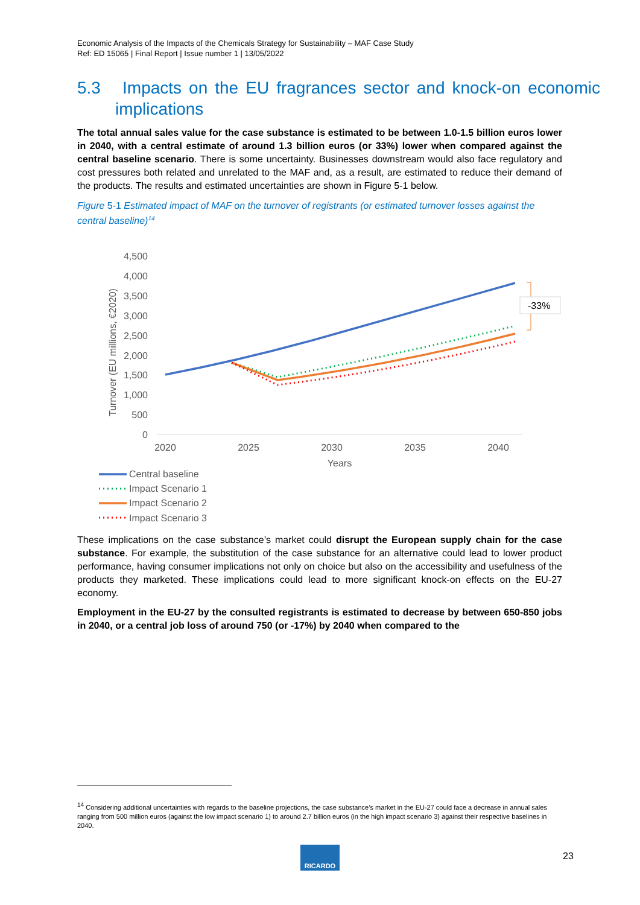Economic Analysis of the Impacts of the Chemicals Strategy for Sustainability – MAF Case Study
Ref: ED 15065 | Final Report | Issue number 1 | 13/05/2022
5.3 Impacts on the EU fragrances sector and knock-on economic implications
The total annual sales value for the case substance is estimated to be between 1.0-1.5 billion euros lower in 2040, with a central estimate of around 1.3 billion euros (or 33%) lower when compared against the central baseline scenario. There is some uncertainty. Businesses downstream would also face regulatory and cost pressures both related and unrelated to the MAF and, as a result, are estimated to reduce their demand of the products. The results and estimated uncertainties are shown in Figure 5-1 below.
Figure 5-1 Estimated impact of MAF on the turnover of registrants (or estimated turnover losses against the central baseline)<sup>14</sup>
4,500
4,000
3,500
3,000
2,500
2,000
1,500
1,000
500
0
Turnover (EU millions, €2020)
2020
2025
2030
2035
2040
Years
-33%
Central baseline
Impact Scenario 1
Impact Scenario 2
Impact Scenario 3
These implications on the case substance’s market could disrupt the European supply chain for the case substance. For example, the substitution of the case substance for an alternative could lead to lower product performance, having consumer implications not only on choice but also on the accessibility and usefulness of the products they marketed. These implications could lead to more significant knock-on effects on the EU-27 economy.
Employment in the EU-27 by the consulted registrants is estimated to decrease by between 650-850 jobs in 2040, or a central job loss of around 750 (or -17%) by 2040 when compared to the
<sup>14</sup> Considering additional uncertainties with regards to the baseline projections, the case substance’s market in the EU-27 could face a decrease in annual sales ranging from 500 million euros (against the low impact scenario 1) to around 2.7 billion euros (in the high impact scenario 3) against their respective baselines in 2040.
RICARDO
23